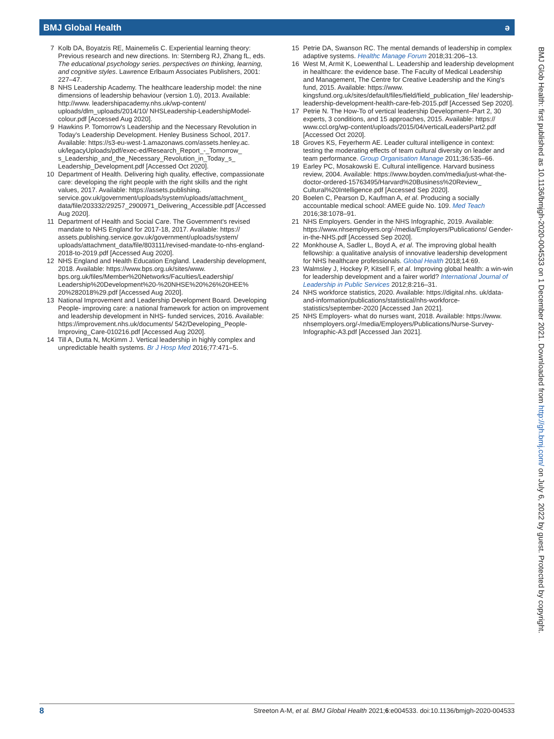BMJ Global Health ə
7 Kolb DA, Boyatzis RE, Mainemelis C. Experiential learning theory: Previous research and new directions. In: Sternberg RJ, Zhang fL, eds. The educational psychology series. perspectives on thinking, learning, and cognitive styles. Lawrence Erlbaum Associates Publishers, 2001: 227–47.
8 NHS Leadership Academy. The healthcare leadership model: the nine dimensions of leadership behaviour (version 1.0), 2013. Available: http://www. leadershipacademy.nhs.uk/wp-content/ uploads/dlm_uploads/2014/10/ NHSLeadership-LeadershipModel-colour.pdf [Accessed Aug 2020].
9 Hawkins P. Tomorrow's Leadership and the Necessary Revolution in Today's Leadership Development. Henley Business School, 2017. Available: https://s3-eu-west-1.amazonaws.com/assets.henley.ac. uk/legacyUploads/pdf/exec-ed/Research_Report_-_Tomorrow_ s_Leadership_and_the_Necessary_Revolution_in_Today_s_ Leadership_Development.pdf [Accessed Oct 2020].
10 Department of Health. Delivering high quality, effective, compassionate care: developing the right people with the right skills and the right values, 2017. Available: https://assets.publishing. service.gov.uk/government/uploads/system/uploads/attachment_ data/file/203332/29257_2900971_Delivering_Accessible.pdf [Accessed Aug 2020].
11 Department of Health and Social Care. The Government's revised mandate to NHS England for 2017-18, 2017. Available: https:// assets.publishing.service.gov.uk/government/uploads/system/ uploads/attachment_data/file/803111/revised-mandate-to-nhs-england-2018-to-2019.pdf [Accessed Aug 2020].
12 NHS England and Health Education England. Leadership development, 2018. Available: https://www.bps.org.uk/sites/www. bps.org.uk/files/Member%20Networks/Faculties/Leadership/ Leadership%20Development%20-%20NHSE%20%26%20HEE% 20%282018%29.pdf [Accessed Aug 2020].
13 National Improvement and Leadership Development Board. Developing People- improving care: a national framework for action on improvement and leadership development in NHS- funded services, 2016. Available: https://improvement.nhs.uk/documents/ 542/Developing_People-Improving_Care-010216.pdf [Accessed Aug 2020].
14 Till A, Dutta N, McKimm J. Vertical leadership in highly complex and unpredictable health systems. Br J Hosp Med 2016;77:471–5.
15 Petrie DA, Swanson RC. The mental demands of leadership in complex adaptive systems. Healthc Manage Forum 2018;31:206–13.
16 West M, Armit K, Loewenthal L. Leadership and leadership development in healthcare: the evidence base. The Faculty of Medical Leadership and Management, The Centre for Creative Leadership and the King's fund, 2015. Available: https://www. kingsfund.org.uk/sites/default/files/field/field_publication_file/ leadership-leadership-development-health-care-feb-2015.pdf [Accessed Sep 2020].
17 Petrie N. The How-To of vertical leadership Development–Part 2, 30 experts, 3 conditions, and 15 approaches, 2015. Available: https:// www.ccl.org/wp-content/uploads/2015/04/verticalLeadersPart2.pdf [Accessed Oct 2020].
18 Groves KS, Feyerherm AE. Leader cultural intelligence in context: testing the moderating effects of team cultural diversity on leader and team performance. Group Organisation Manage 2011;36:535–66.
19 Earley PC, Mosakowski E. Cultural intelligence. Harvard business review, 2004. Available: https://www.boyden.com/media/just-what-the-doctor-ordered-15763495/Harvard%20Business%20Review_ Cultural%20Intelligence.pdf [Accessed Sep 2020].
20 Boelen C, Pearson D, Kaufman A, et al. Producing a socially accountable medical school: AMEE guide No. 109. Med Teach 2016;38:1078–91.
21 NHS Employers. Gender in the NHS Infographic, 2019. Available: https://www.nhsemployers.org/-/media/Employers/Publications/ Gender-in-the-NHS.pdf [Accessed Sep 2020].
22 Monkhouse A, Sadler L, Boyd A, et al. The improving global health fellowship: a qualitative analysis of innovative leadership development for NHS healthcare professionals. Global Health 2018;14:69.
23 Walmsley J, Hockey P, Kitsell F, et al. Improving global health: a win-win for leadership development and a fairer world? International Journal of Leadership in Public Services 2012;8:216–31.
24 NHS workforce statistics, 2020. Available: https://digital.nhs. uk/data-and-information/publications/statistical/nhs-workforce-statistics/september-2020 [Accessed Jan 2021].
25 NHS Employers- what do nurses want, 2018. Available: https://www. nhsemployers.org/-/media/Employers/Publications/Nurse-Survey-Infographic-A3.pdf [Accessed Jan 2021].
BMJ Glob Health: first published as 10.1136/bmjgh-2020-004533 on 1 December 2021. Downloaded from http://gh.bmj.com/ on July 6, 2022 by guest. Protected by copyright.
8 Streeton A-M, et al. BMJ Global Health 2021;6:e004533. doi:10.1136/bmjgh-2020-004533